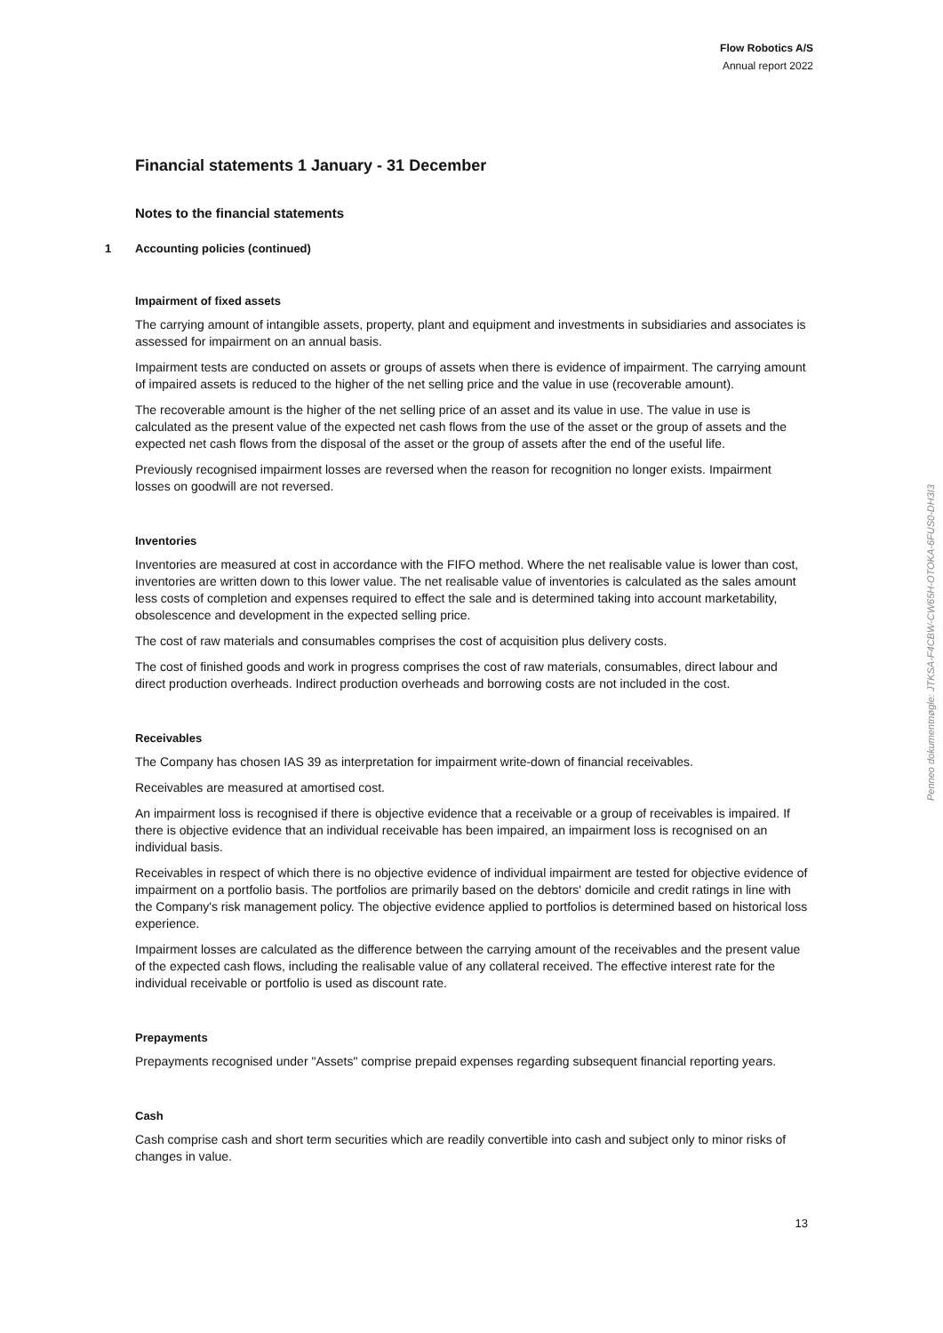Flow Robotics A/S
Annual report 2022
Financial statements 1 January - 31 December
Notes to the financial statements
1 Accounting policies (continued)
Impairment of fixed assets
The carrying amount of intangible assets, property, plant and equipment and investments in subsidiaries and associates is assessed for impairment on an annual basis.
Impairment tests are conducted on assets or groups of assets when there is evidence of impairment. The carrying amount of impaired assets is reduced to the higher of the net selling price and the value in use (recoverable amount).
The recoverable amount is the higher of the net selling price of an asset and its value in use. The value in use is calculated as the present value of the expected net cash flows from the use of the asset or the group of assets and the expected net cash flows from the disposal of the asset or the group of assets after the end of the useful life.
Previously recognised impairment losses are reversed when the reason for recognition no longer exists. Impairment losses on goodwill are not reversed.
Inventories
Inventories are measured at cost in accordance with the FIFO method. Where the net realisable value is lower than cost, inventories are written down to this lower value. The net realisable value of inventories is calculated as the sales amount less costs of completion and expenses required to effect the sale and is determined taking into account marketability, obsolescence and development in the expected selling price.
The cost of raw materials and consumables comprises the cost of acquisition plus delivery costs.
The cost of finished goods and work in progress comprises the cost of raw materials, consumables, direct labour and direct production overheads. Indirect production overheads and borrowing costs are not included in the cost.
Receivables
The Company has chosen IAS 39 as interpretation for impairment write-down of financial receivables.
Receivables are measured at amortised cost.
An impairment loss is recognised if there is objective evidence that a receivable or a group of receivables is impaired. If there is objective evidence that an individual receivable has been impaired, an impairment loss is recognised on an individual basis.
Receivables in respect of which there is no objective evidence of individual impairment are tested for objective evidence of impairment on a portfolio basis. The portfolios are primarily based on the debtors' domicile and credit ratings in line with the Company's risk management policy. The objective evidence applied to portfolios is determined based on historical loss experience.
Impairment losses are calculated as the difference between the carrying amount of the receivables and the present value of the expected cash flows, including the realisable value of any collateral received. The effective interest rate for the individual receivable or portfolio is used as discount rate.
Prepayments
Prepayments recognised under "Assets" comprise prepaid expenses regarding subsequent financial reporting years.
Cash
Cash comprise cash and short term securities which are readily convertible into cash and subject only to minor risks of changes in value.
13
Penneo dokumentnøgle: JTKSA-F4CBW-CW65H-OTOKA-6FUS0-DH3I3